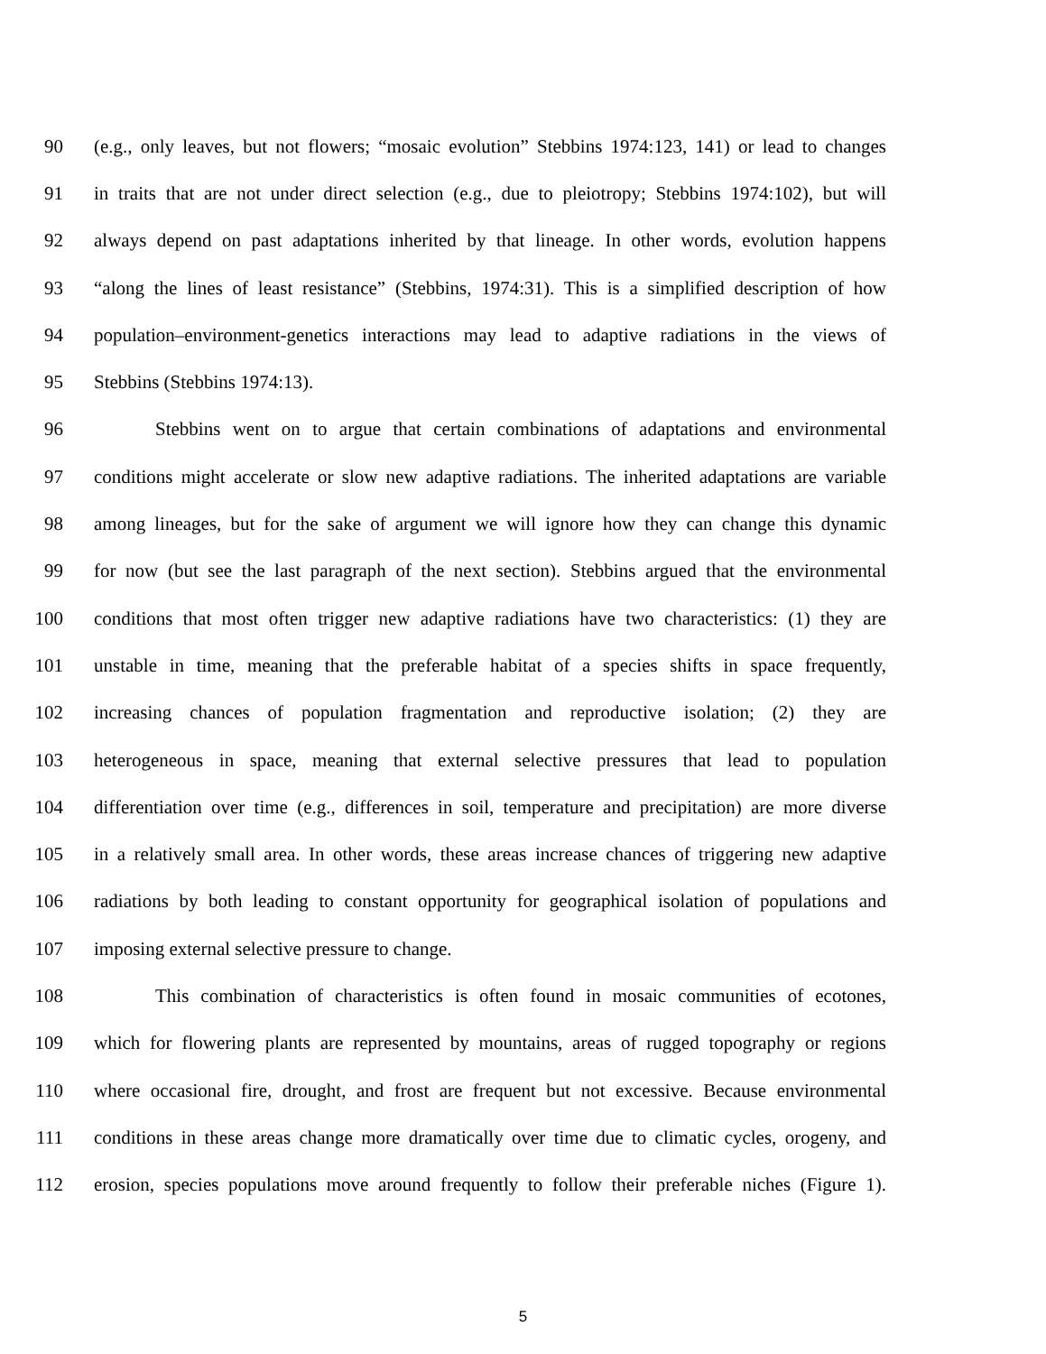90 (e.g., only leaves, but not flowers; “mosaic evolution” Stebbins 1974:123, 141) or lead to changes
91 in traits that are not under direct selection (e.g., due to pleiotropy; Stebbins 1974:102), but will
92 always depend on past adaptations inherited by that lineage. In other words, evolution happens
93 “along the lines of least resistance” (Stebbins, 1974:31). This is a simplified description of how
94 population–environment-genetics interactions may lead to adaptive radiations in the views of
95 Stebbins (Stebbins 1974:13).
96 Stebbins went on to argue that certain combinations of adaptations and environmental
97 conditions might accelerate or slow new adaptive radiations. The inherited adaptations are variable
98 among lineages, but for the sake of argument we will ignore how they can change this dynamic
99 for now (but see the last paragraph of the next section). Stebbins argued that the environmental
100 conditions that most often trigger new adaptive radiations have two characteristics: (1) they are
101 unstable in time, meaning that the preferable habitat of a species shifts in space frequently,
102 increasing chances of population fragmentation and reproductive isolation; (2) they are
103 heterogeneous in space, meaning that external selective pressures that lead to population
104 differentiation over time (e.g., differences in soil, temperature and precipitation) are more diverse
105 in a relatively small area. In other words, these areas increase chances of triggering new adaptive
106 radiations by both leading to constant opportunity for geographical isolation of populations and
107 imposing external selective pressure to change.
108 This combination of characteristics is often found in mosaic communities of ecotones,
109 which for flowering plants are represented by mountains, areas of rugged topography or regions
110 where occasional fire, drought, and frost are frequent but not excessive. Because environmental
111 conditions in these areas change more dramatically over time due to climatic cycles, orogeny, and
112 erosion, species populations move around frequently to follow their preferable niches (Figure 1).
5